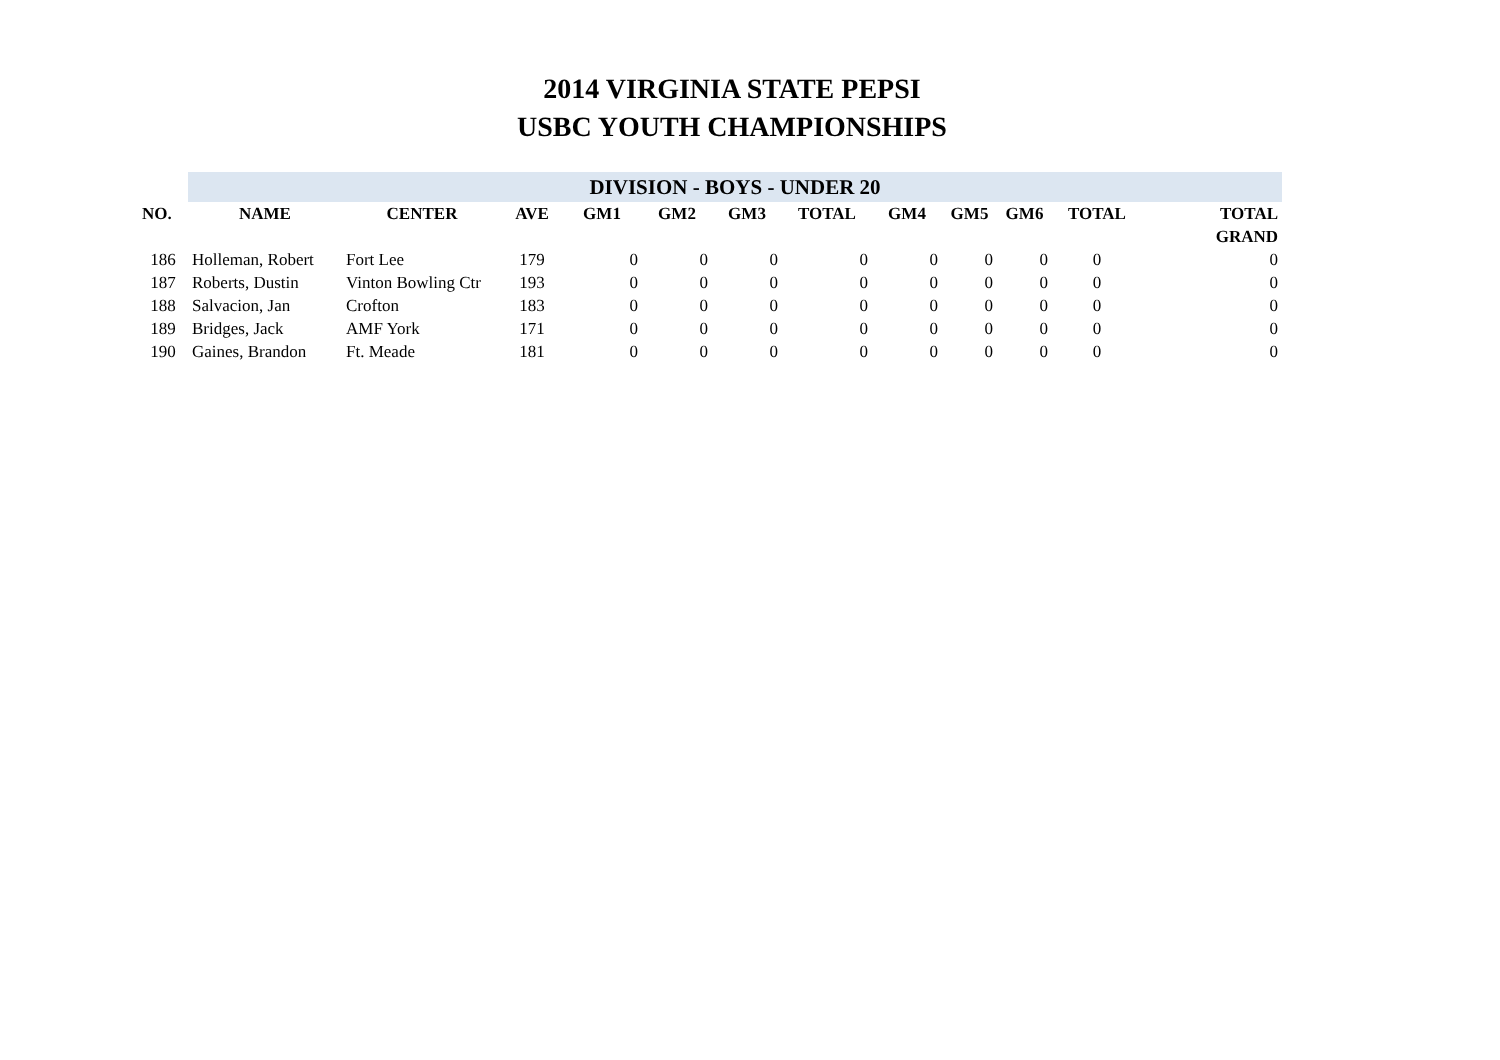2014 VIRGINIA STATE PEPSI
USBC YOUTH CHAMPIONSHIPS
| | DIVISION - BOYS - UNDER 20 | | | | | | | | | | | |
| NO. | NAME | CENTER | AVE | GM1 | GM2 | GM3 | TOTAL | GM4 | GM5 | GM6 | TOTAL | TOTAL |
| | | | | | | | | | | | | GRAND |
| 186 | Holleman, Robert | Fort Lee | 179 | 0 | 0 | 0 | 0 | 0 | 0 | 0 | 0 | 0 |
| 187 | Roberts, Dustin | Vinton Bowling Ctr | 193 | 0 | 0 | 0 | 0 | 0 | 0 | 0 | 0 | 0 |
| 188 | Salvacion, Jan | Crofton | 183 | 0 | 0 | 0 | 0 | 0 | 0 | 0 | 0 | 0 |
| 189 | Bridges, Jack | AMF York | 171 | 0 | 0 | 0 | 0 | 0 | 0 | 0 | 0 | 0 |
| 190 | Gaines, Brandon | Ft. Meade | 181 | 0 | 0 | 0 | 0 | 0 | 0 | 0 | 0 | 0 |